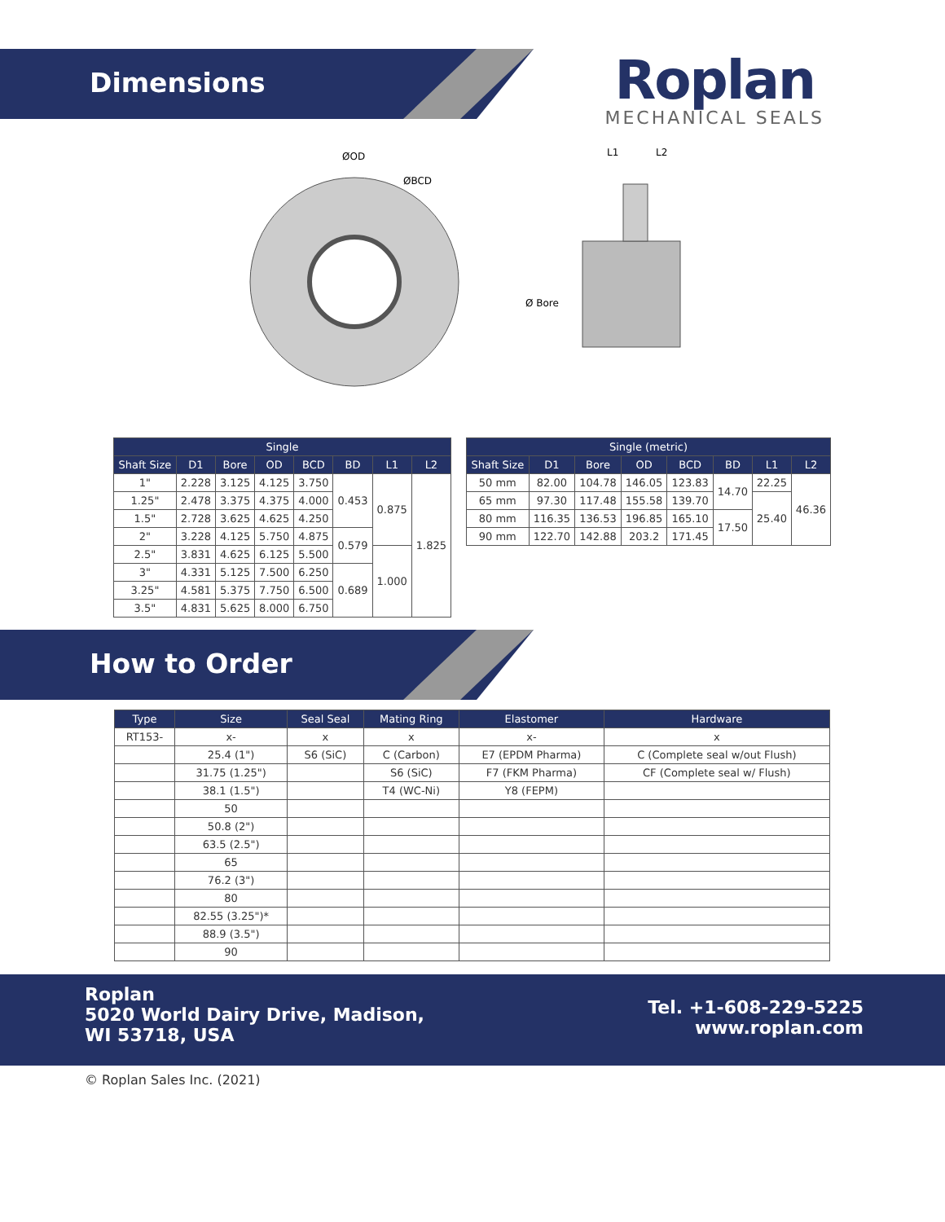Dimensions
Roplan
MECHANICAL SEALS
ØOD
ØBCD
L1
L2
Ø Bore
| Single | | | | | | | |
| --- | --- | --- | --- | --- | --- | --- | --- |
| Shaft Size | D1 | Bore | OD | BCD | BD | L1 | L2 |
| 1" | 2.228 | 3.125 | 4.125 | 3.750 | 0.453 | 0.875 | 1.825 |
| 1.25" | 2.478 | 3.375 | 4.375 | 4.000 | | | |
| 1.5" | 2.728 | 3.625 | 4.625 | 4.250 | | | |
| 2" | 3.228 | 4.125 | 5.750 | 4.875 | 0.579 | | |
| 2.5" | 3.831 | 4.625 | 6.125 | 5.500 | | 1.000 | |
| 3" | 4.331 | 5.125 | 7.500 | 6.250 | 0.689 | | |
| 3.25" | 4.581 | 5.375 | 7.750 | 6.500 | | | |
| 3.5" | 4.831 | 5.625 | 8.000 | 6.750 | | | |
| Single (metric) | | | | | | | |
| --- | --- | --- | --- | --- | --- | --- | --- |
| Shaft Size | D1 | Bore | OD | BCD | BD | L1 | L2 |
| 50 mm | 82.00 | 104.78 | 146.05 | 123.83 | 14.70 | 22.25 | 46.36 |
| 65 mm | 97.30 | 117.48 | 155.58 | 139.70 | | 25.40 | |
| 80 mm | 116.35 | 136.53 | 196.85 | 165.10 | 17.50 | | |
| 90 mm | 122.70 | 142.88 | 203.2 | 171.45 | | | |
How to Order
| Type | Size | Seal Seal | Mating Ring | Elastomer | Hardware |
| --- | --- | --- | --- | --- | --- |
| RT153- | x- | x | x | x- | x |
| | 25.4 (1") | S6 (SiC) | C (Carbon) | E7 (EPDM Pharma) | C (Complete seal w/out Flush) |
| | 31.75 (1.25") | | S6 (SiC) | F7 (FKM Pharma) | CF (Complete seal w/ Flush) |
| | 38.1 (1.5") | | T4 (WC-Ni) | Y8 (FEPM) | |
| | 50 | | | | |
| | 50.8 (2") | | | | |
| | 63.5 (2.5") | | | | |
| | 65 | | | | |
| | 76.2 (3") | | | | |
| | 80 | | | | |
| | 82.55 (3.25")* | | | | |
| | 88.9 (3.5") | | | | |
| | 90 | | | | |
Roplan
5020 World Dairy Drive, Madison,
WI 53718, USA
Tel. +1-608-229-5225
www.roplan.com
© Roplan Sales Inc. (2021)